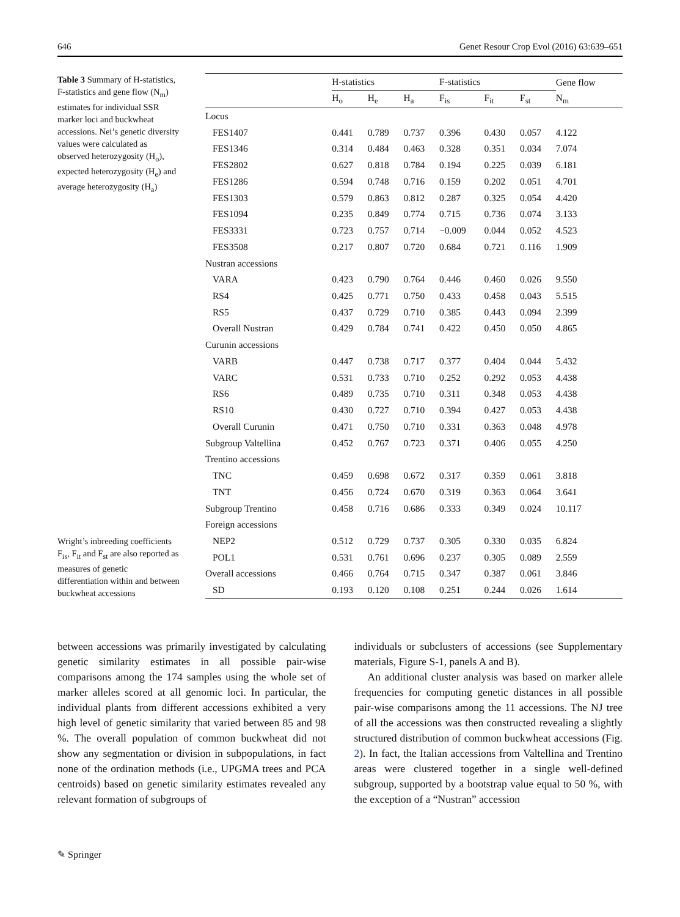646 Genet Resour Crop Evol (2016) 63:639–651
Table 3 Summary of H-statistics, F-statistics and gene flow (N<sub>m</sub>) estimates for individual SSR marker loci and buckwheat accessions. Nei’s genetic diversity values were calculated as observed heterozygosity (H<sub>o</sub>), expected heterozygosity (H<sub>e</sub>) and average heterozygosity (H<sub>a</sub>)
Wright’s inbreeding coefficients F<sub>is</sub>, F<sub>it</sub> and F<sub>st</sub> are also reported as measures of genetic differentiation within and between buckwheat accessions
| | H-statistics | | | F-statistics | | | Gene flow |
| --- | --- | --- | --- | --- | --- | --- | --- |
| | H<sub>o</sub> | H<sub>e</sub> | H<sub>a</sub> | F<sub>is</sub> | F<sub>it</sub> | F<sub>st</sub> | N<sub>m</sub> |
| Locus | | | | | | | |
| FES1407 | 0.441 | 0.789 | 0.737 | 0.396 | 0.430 | 0.057 | 4.122 |
| FES1346 | 0.314 | 0.484 | 0.463 | 0.328 | 0.351 | 0.034 | 7.074 |
| FES2802 | 0.627 | 0.818 | 0.784 | 0.194 | 0.225 | 0.039 | 6.181 |
| FES1286 | 0.594 | 0.748 | 0.716 | 0.159 | 0.202 | 0.051 | 4.701 |
| FES1303 | 0.579 | 0.863 | 0.812 | 0.287 | 0.325 | 0.054 | 4.420 |
| FES1094 | 0.235 | 0.849 | 0.774 | 0.715 | 0.736 | 0.074 | 3.133 |
| FES3331 | 0.723 | 0.757 | 0.714 | −0.009 | 0.044 | 0.052 | 4.523 |
| FES3508 | 0.217 | 0.807 | 0.720 | 0.684 | 0.721 | 0.116 | 1.909 |
| Nustran accessions | | | | | | | |
| VARA | 0.423 | 0.790 | 0.764 | 0.446 | 0.460 | 0.026 | 9.550 |
| RS4 | 0.425 | 0.771 | 0.750 | 0.433 | 0.458 | 0.043 | 5.515 |
| RS5 | 0.437 | 0.729 | 0.710 | 0.385 | 0.443 | 0.094 | 2.399 |
| Overall Nustran | 0.429 | 0.784 | 0.741 | 0.422 | 0.450 | 0.050 | 4.865 |
| Curunin accessions | | | | | | | |
| VARB | 0.447 | 0.738 | 0.717 | 0.377 | 0.404 | 0.044 | 5.432 |
| VARC | 0.531 | 0.733 | 0.710 | 0.252 | 0.292 | 0.053 | 4.438 |
| RS6 | 0.489 | 0.735 | 0.710 | 0.311 | 0.348 | 0.053 | 4.438 |
| RS10 | 0.430 | 0.727 | 0.710 | 0.394 | 0.427 | 0.053 | 4.438 |
| Overall Curunin | 0.471 | 0.750 | 0.710 | 0.331 | 0.363 | 0.048 | 4.978 |
| Subgroup Valtellina | 0.452 | 0.767 | 0.723 | 0.371 | 0.406 | 0.055 | 4.250 |
| Trentino accessions | | | | | | | |
| TNC | 0.459 | 0.698 | 0.672 | 0.317 | 0.359 | 0.061 | 3.818 |
| TNT | 0.456 | 0.724 | 0.670 | 0.319 | 0.363 | 0.064 | 3.641 |
| Subgroup Trentino | 0.458 | 0.716 | 0.686 | 0.333 | 0.349 | 0.024 | 10.117 |
| Foreign accessions | | | | | | | |
| NEP2 | 0.512 | 0.729 | 0.737 | 0.305 | 0.330 | 0.035 | 6.824 |
| POL1 | 0.531 | 0.761 | 0.696 | 0.237 | 0.305 | 0.089 | 2.559 |
| Overall accessions | 0.466 | 0.764 | 0.715 | 0.347 | 0.387 | 0.061 | 3.846 |
| SD | 0.193 | 0.120 | 0.108 | 0.251 | 0.244 | 0.026 | 1.614 |
between accessions was primarily investigated by calculating genetic similarity estimates in all possible pair-wise comparisons among the 174 samples using the whole set of marker alleles scored at all genomic loci. In particular, the individual plants from different accessions exhibited a very high level of genetic similarity that varied between 85 and 98 %. The overall population of common buckwheat did not show any segmentation or division in subpopulations, in fact none of the ordination methods (i.e., UPGMA trees and PCA centroids) based on genetic similarity estimates revealed any relevant formation of subgroups of
individuals or subclusters of accessions (see Supplementary materials, Figure S-1, panels A and B).
An additional cluster analysis was based on marker allele frequencies for computing genetic distances in all possible pair-wise comparisons among the 11 accessions. The NJ tree of all the accessions was then constructed revealing a slightly structured distribution of common buckwheat accessions (Fig. 2). In fact, the Italian accessions from Valtellina and Trentino areas were clustered together in a single well-defined subgroup, supported by a bootstrap value equal to 50 %, with the exception of a “Nustran” accession
✎ Springer